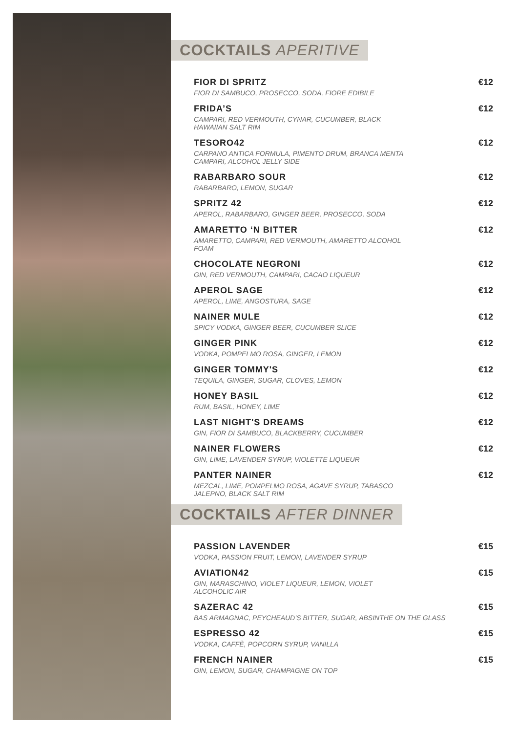COCKTAILS APERITIVE
FIOR DI SPRITZ
FIOR DI SAMBUCO, PROSECCO, SODA, FIORE EDIBILE
€12
FRIDA’S
CAMPARI, RED VERMOUTH, CYNAR, CUCUMBER, BLACK HAWAIIAN SALT RIM
€12
TESORO42
CARPANO ANTICA FORMULA, PIMENTO DRUM, BRANCA MENTA CAMPARI, ALCOHOL JELLY SIDE
€12
RABARBARO SOUR
RABARBARO, LEMON, SUGAR
€12
SPRITZ 42
APEROL, RABARBARO, GINGER BEER, PROSECCO, SODA
€12
AMARETTO ‘N BITTER
AMARETTO, CAMPARI, RED VERMOUTH, AMARETTO ALCOHOL FOAM
€12
CHOCOLATE NEGRONI
GIN, RED VERMOUTH, CAMPARI, CACAO LIQUEUR
€12
APEROL SAGE
APEROL, LIME, ANGOSTURA, SAGE
€12
NAINER MULE
SPICY VODKA, GINGER BEER, CUCUMBER SLICE
€12
GINGER PINK
VODKA, POMPELMO ROSA, GINGER, LEMON
€12
GINGER TOMMY'S
TEQUILA, GINGER, SUGAR, CLOVES, LEMON
€12
HONEY BASIL
RUM, BASIL, HONEY, LIME
€12
LAST NIGHT'S DREAMS
GIN, FIOR DI SAMBUCO, BLACKBERRY, CUCUMBER
€12
NAINER FLOWERS
GIN, LIME, LAVENDER SYRUP, VIOLETTE LIQUEUR
€12
PANTER NAINER
MEZCAL, LIME, POMPELMO ROSA, AGAVE SYRUP, TABASCO JALEPNO, BLACK SALT RIM
€12
COCKTAILS AFTER DINNER
PASSION LAVENDER
VODKA, PASSION FRUIT, LEMON, LAVENDER SYRUP
€15
AVIATION42
GIN, MARASCHINO, VIOLET LIQUEUR, LEMON, VIOLET ALCOHOLIC AIR
€15
SAZERAC 42
BAS ARMAGNAC, PEYCHEAUD’S BITTER, SUGAR, ABSINTHE ON THE GLASS
€15
ESPRESSO 42
VODKA, CAFFÈ, POPCORN SYRUP, VANILLA
€15
FRENCH NAINER
GIN, LEMON, SUGAR, CHAMPAGNE ON TOP
€15